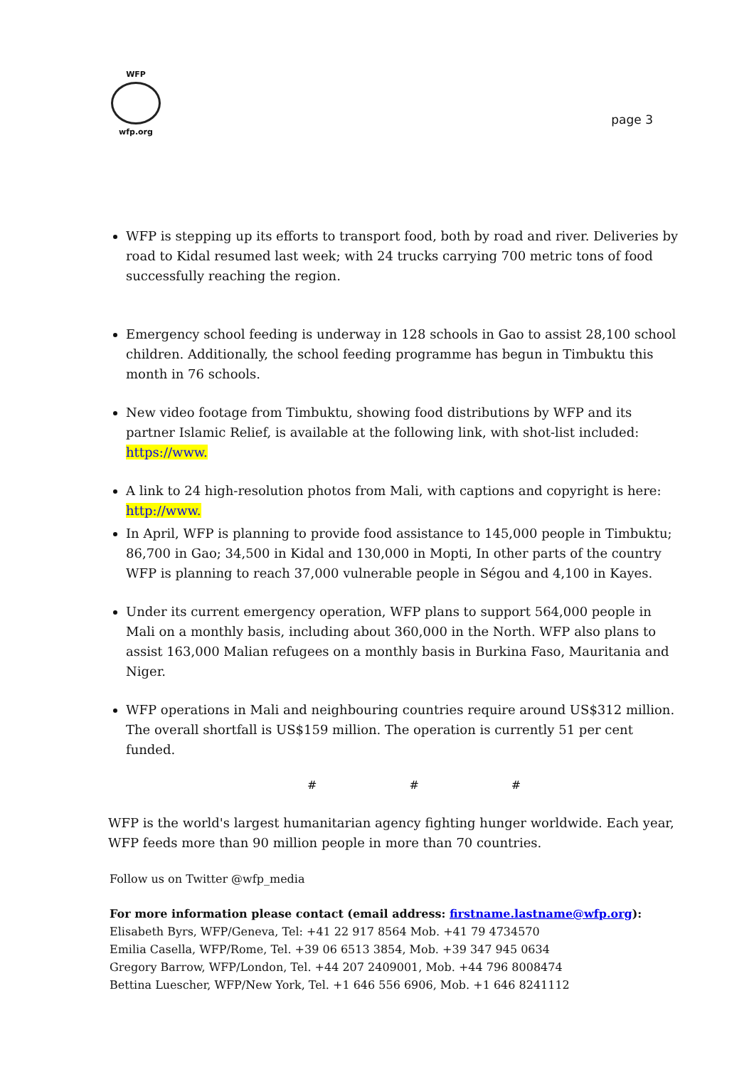WFP
wfp.org
page 3
WFP is stepping up its efforts to transport food, both by road and river. Deliveries by road to Kidal resumed last week; with 24 trucks carrying 700 metric tons of food successfully reaching the region.
Emergency school feeding is underway in 128 schools in Gao to assist 28,100 school children. Additionally, the school feeding programme has begun in Timbuktu this month in 76 schools.
New video footage from Timbuktu, showing food distributions by WFP and its partner Islamic Relief, is available at the following link, with shot-list included: https://www.
A link to 24 high-resolution photos from Mali, with captions and copyright is here: http://www.
In April, WFP is planning to provide food assistance to 145,000 people in Timbuktu; 86,700 in Gao; 34,500 in Kidal and 130,000 in Mopti, In other parts of the country WFP is planning to reach 37,000 vulnerable people in Ségou and 4,100 in Kayes.
Under its current emergency operation, WFP plans to support 564,000 people in Mali on a monthly basis, including about 360,000 in the North. WFP also plans to assist 163,000 Malian refugees on a monthly basis in Burkina Faso, Mauritania and Niger.
WFP operations in Mali and neighbouring countries require around US$312 million. The overall shortfall is US$159 million. The operation is currently 51 per cent funded.
# # #
WFP is the world's largest humanitarian agency fighting hunger worldwide. Each year, WFP feeds more than 90 million people in more than 70 countries.
Follow us on Twitter @wfp_media
For more information please contact (email address: firstname.lastname@wfp.org):
Elisabeth Byrs, WFP/Geneva, Tel: +41 22 917 8564 Mob. +41 79 4734570
Emilia Casella, WFP/Rome, Tel. +39 06 6513 3854, Mob. +39 347 945 0634
Gregory Barrow, WFP/London, Tel. +44 207 2409001, Mob. +44 796 8008474
Bettina Luescher, WFP/New York, Tel. +1 646 556 6906, Mob. +1 646 8241112